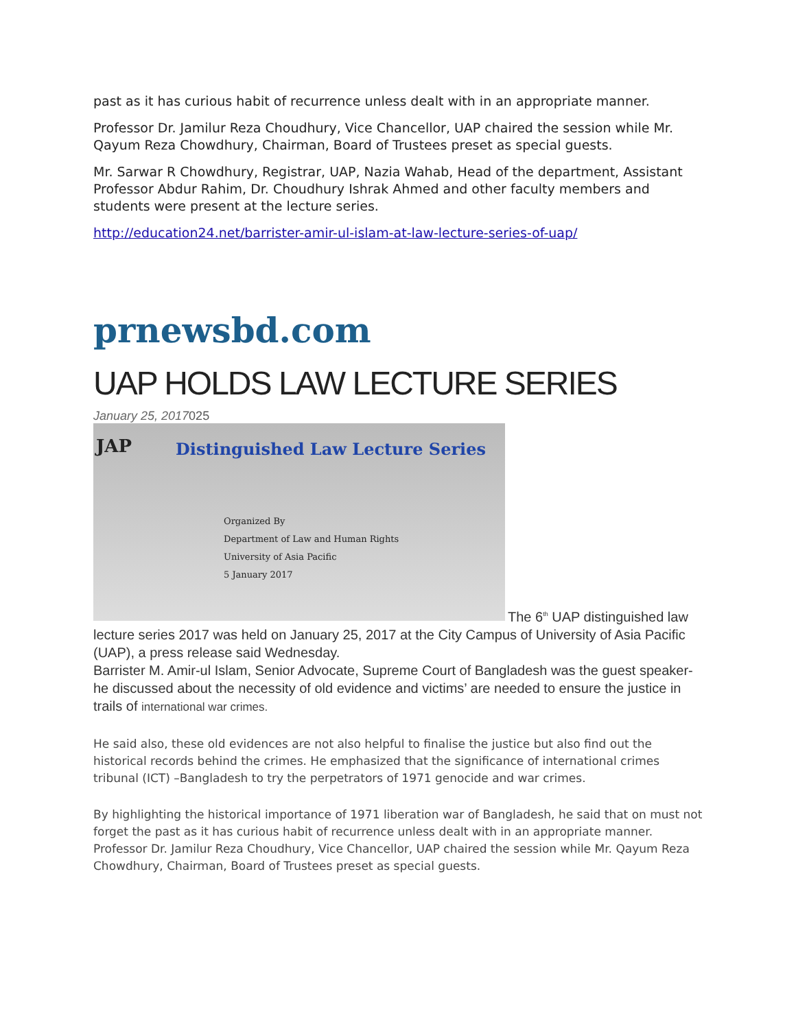past as it has curious habit of recurrence unless dealt with in an appropriate manner.
Professor Dr. Jamilur Reza Choudhury, Vice Chancellor, UAP chaired the session while Mr. Qayum Reza Chowdhury, Chairman, Board of Trustees preset as special guests.
Mr. Sarwar R Chowdhury, Registrar, UAP, Nazia Wahab, Head of the department, Assistant Professor Abdur Rahim, Dr. Choudhury Ishrak Ahmed and other faculty members and students were present at the lecture series.
http://education24.net/barrister-amir-ul-islam-at-law-lecture-series-of-uap/
prnewsbd.com
UAP HOLDS LAW LECTURE SERIES
January 25, 2017025
JAP Distinguished Law Lecture Series
Organized By
Department of Law and Human Rights
University of Asia Pacific
5 January 2017
The 6<sup>th</sup> UAP distinguished law
lecture series 2017 was held on January 25, 2017 at the City Campus of University of Asia Pacific (UAP), a press release said Wednesday.
Barrister M. Amir-ul Islam, Senior Advocate, Supreme Court of Bangladesh was the guest speaker-he discussed about the necessity of old evidence and victims’ are needed to ensure the justice in trails of international war crimes.
He said also, these old evidences are not also helpful to finalise the justice but also find out the historical records behind the crimes. He emphasized that the significance of international crimes tribunal (ICT) –Bangladesh to try the perpetrators of 1971 genocide and war crimes.
By highlighting the historical importance of 1971 liberation war of Bangladesh, he said that on must not forget the past as it has curious habit of recurrence unless dealt with in an appropriate manner.
Professor Dr. Jamilur Reza Choudhury, Vice Chancellor, UAP chaired the session while Mr. Qayum Reza Chowdhury, Chairman, Board of Trustees preset as special guests.